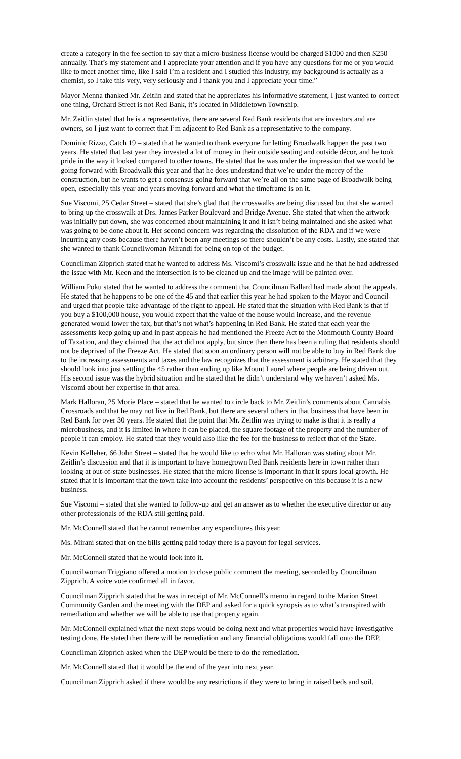create a category in the fee section to say that a micro-business license would be charged $1000 and then $250 annually. That’s my statement and I appreciate your attention and if you have any questions for me or you would like to meet another time, like I said I’m a resident and I studied this industry, my background is actually as a chemist, so I take this very, very seriously and I thank you and I appreciate your time.”
Mayor Menna thanked Mr. Zeitlin and stated that he appreciates his informative statement, I just wanted to correct one thing, Orchard Street is not Red Bank, it’s located in Middletown Township.
Mr. Zeitlin stated that he is a representative, there are several Red Bank residents that are investors and are owners, so I just want to correct that I’m adjacent to Red Bank as a representative to the company.
Dominic Rizzo, Catch 19 – stated that he wanted to thank everyone for letting Broadwalk happen the past two years. He stated that last year they invested a lot of money in their outside seating and outside décor, and he took pride in the way it looked compared to other towns. He stated that he was under the impression that we would be going forward with Broadwalk this year and that he does understand that we’re under the mercy of the construction, but he wants to get a consensus going forward that we’re all on the same page of Broadwalk being open, especially this year and years moving forward and what the timeframe is on it.
Sue Viscomi, 25 Cedar Street – stated that she’s glad that the crosswalks are being discussed but that she wanted to bring up the crosswalk at Drs. James Parker Boulevard and Bridge Avenue. She stated that when the artwork was initially put down, she was concerned about maintaining it and it isn’t being maintained and she asked what was going to be done about it. Her second concern was regarding the dissolution of the RDA and if we were incurring any costs because there haven’t been any meetings so there shouldn’t be any costs. Lastly, she stated that she wanted to thank Councilwoman Mirandi for being on top of the budget.
Councilman Zipprich stated that he wanted to address Ms. Viscomi’s crosswalk issue and he that he had addressed the issue with Mr. Keen and the intersection is to be cleaned up and the image will be painted over.
William Poku stated that he wanted to address the comment that Councilman Ballard had made about the appeals. He stated that he happens to be one of the 45 and that earlier this year he had spoken to the Mayor and Council and urged that people take advantage of the right to appeal. He stated that the situation with Red Bank is that if you buy a $100,000 house, you would expect that the value of the house would increase, and the revenue generated would lower the tax, but that’s not what’s happening in Red Bank. He stated that each year the assessments keep going up and in past appeals he had mentioned the Freeze Act to the Monmouth County Board of Taxation, and they claimed that the act did not apply, but since then there has been a ruling that residents should not be deprived of the Freeze Act. He stated that soon an ordinary person will not be able to buy in Red Bank due to the increasing assessments and taxes and the law recognizes that the assessment is arbitrary. He stated that they should look into just settling the 45 rather than ending up like Mount Laurel where people are being driven out. His second issue was the hybrid situation and he stated that he didn’t understand why we haven’t asked Ms. Viscomi about her expertise in that area.
Mark Halloran, 25 Morie Place – stated that he wanted to circle back to Mr. Zeitlin’s comments about Cannabis Crossroads and that he may not live in Red Bank, but there are several others in that business that have been in Red Bank for over 30 years. He stated that the point that Mr. Zeitlin was trying to make is that it is really a microbusiness, and it is limited in where it can be placed, the square footage of the property and the number of people it can employ. He stated that they would also like the fee for the business to reflect that of the State.
Kevin Kelleher, 66 John Street – stated that he would like to echo what Mr. Halloran was stating about Mr. Zeitlin’s discussion and that it is important to have homegrown Red Bank residents here in town rather than looking at out-of-state businesses. He stated that the micro license is important in that it spurs local growth. He stated that it is important that the town take into account the residents’ perspective on this because it is a new business.
Sue Viscomi – stated that she wanted to follow-up and get an answer as to whether the executive director or any other professionals of the RDA still getting paid.
Mr. McConnell stated that he cannot remember any expenditures this year.
Ms. Mirani stated that on the bills getting paid today there is a payout for legal services.
Mr. McConnell stated that he would look into it.
Councilwoman Triggiano offered a motion to close public comment the meeting, seconded by Councilman Zipprich. A voice vote confirmed all in favor.
Councilman Zipprich stated that he was in receipt of Mr. McConnell’s memo in regard to the Marion Street Community Garden and the meeting with the DEP and asked for a quick synopsis as to what’s transpired with remediation and whether we will be able to use that property again.
Mr. McConnell explained what the next steps would be doing next and what properties would have investigative testing done. He stated then there will be remediation and any financial obligations would fall onto the DEP.
Councilman Zipprich asked when the DEP would be there to do the remediation.
Mr. McConnell stated that it would be the end of the year into next year.
Councilman Zipprich asked if there would be any restrictions if they were to bring in raised beds and soil.